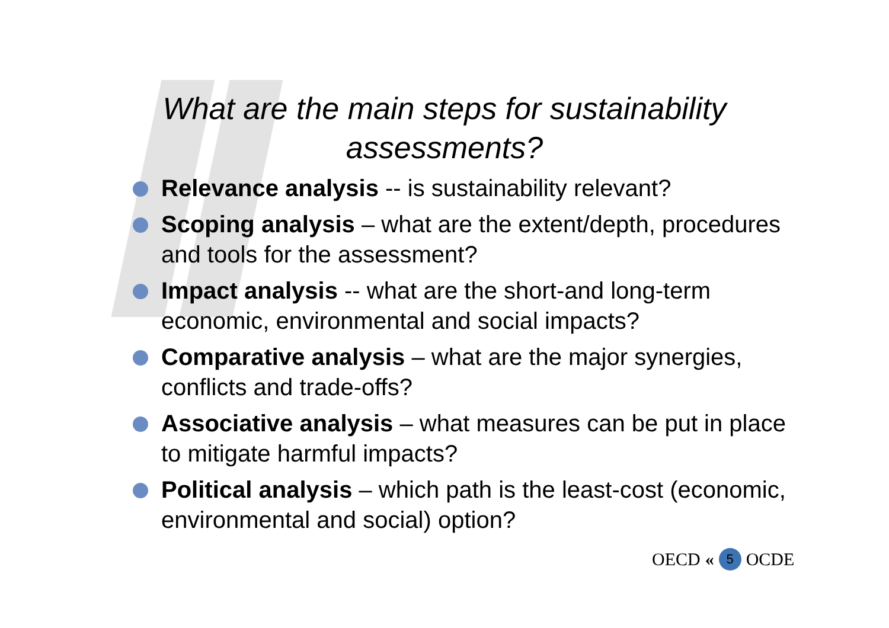What are the main steps for sustainability
assessments?
Relevance analysis -- is sustainability relevant?
Scoping analysis – what are the extent/depth, procedures and tools for the assessment?
Impact analysis -- what are the short-and long-term economic, environmental and social impacts?
Comparative analysis – what are the major synergies, conflicts and trade-offs?
Associative analysis – what measures can be put in place to mitigate harmful impacts?
Political analysis – which path is the least-cost (economic, environmental and social) option?
OECD « 5 OCDE